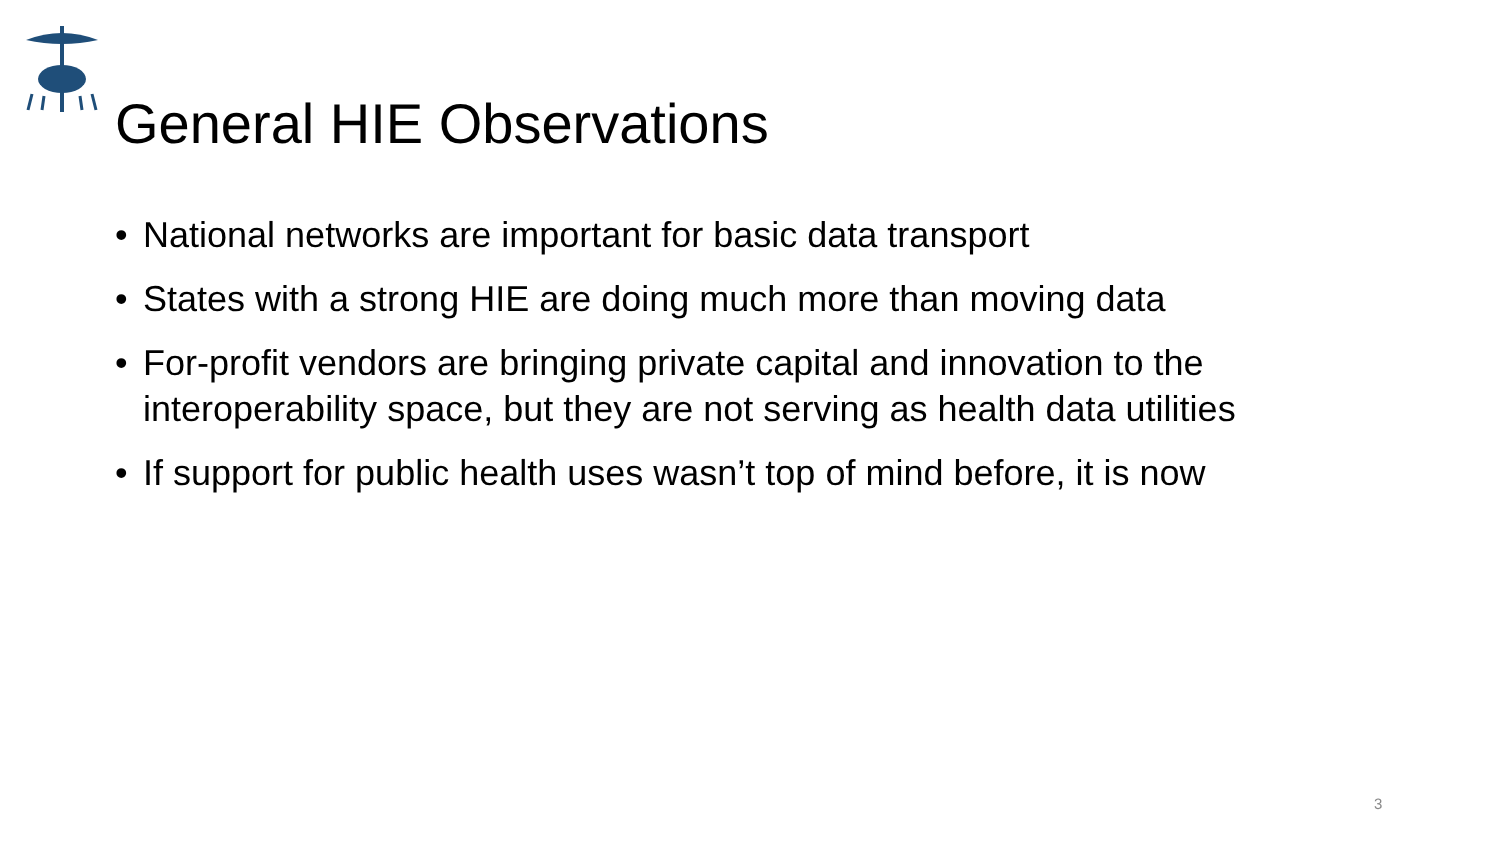General HIE Observations
• National networks are important for basic data transport
• States with a strong HIE are doing much more than moving data
• For-profit vendors are bringing private capital and innovation to the interoperability space, but they are not serving as health data utilities
• If support for public health uses wasn’t top of mind before, it is now
3